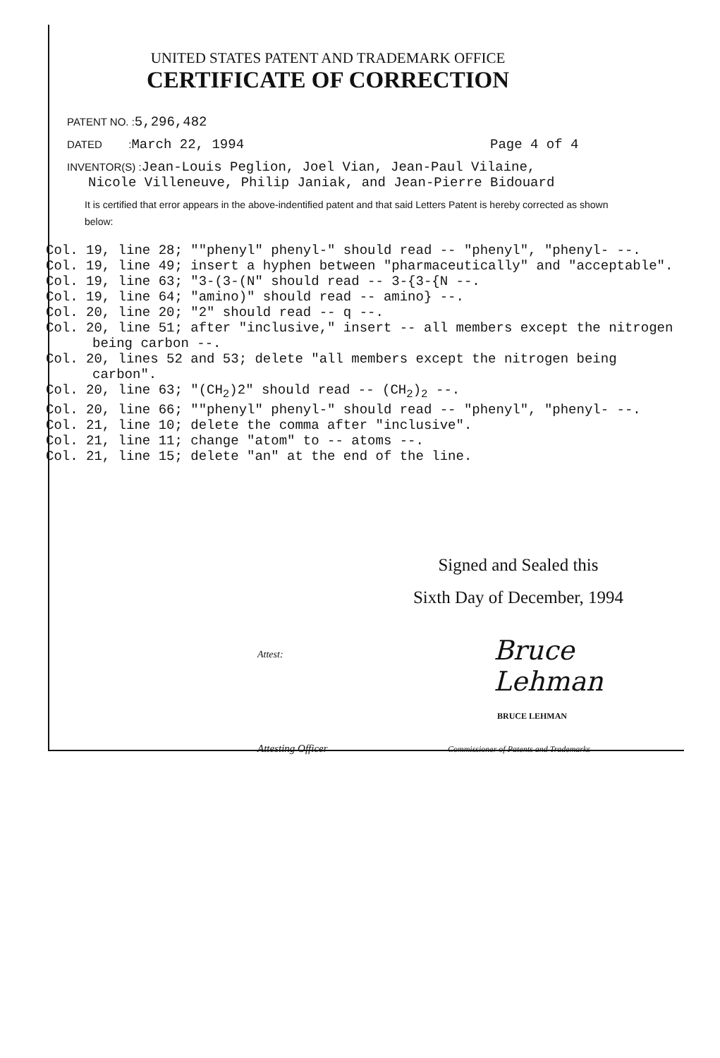UNITED STATES PATENT AND TRADEMARK OFFICE
CERTIFICATE OF CORRECTION
PATENT NO. :5,296,482
DATED :March 22, 1994 Page 4 of 4
INVENTOR(S) :Jean-Louis Peglion, Joel Vian, Jean-Paul Vilaine,
Nicole Villeneuve, Philip Janiak, and Jean-Pierre Bidouard
It is certified that error appears in the above-indentified patent and that said Letters Patent is hereby corrected as shown below:
Col. 19, line 28; ""phenyl" phenyl-" should read -- "phenyl", "phenyl- --.
Col. 19, line 49; insert a hyphen between "pharmaceutically" and "acceptable".
Col. 19, line 63; "3-(3-(N" should read -- 3-{3-{N --.
Col. 19, line 64; "amino)" should read -- amino} --.
Col. 20, line 20; "2" should read -- q --.
Col. 20, line 51; after "inclusive," insert -- all members except the nitrogen being carbon --.
Col. 20, lines 52 and 53; delete "all members except the nitrogen being carbon".
Col. 20, line 63; "(CH<sub>2</sub>)2" should read -- (CH<sub>2</sub>)<sub>2</sub> --.
Col. 20, line 66; ""phenyl" phenyl-" should read -- "phenyl", "phenyl- --.
Col. 21, line 10; delete the comma after "inclusive".
Col. 21, line 11; change "atom" to -- atoms --.
Col. 21, line 15; delete "an" at the end of the line.
Signed and Sealed this
Sixth Day of December, 1994
Attest:
Bruce Lehman
BRUCE LEHMAN
Attesting Officer
Commissioner of Patents and Trademarks